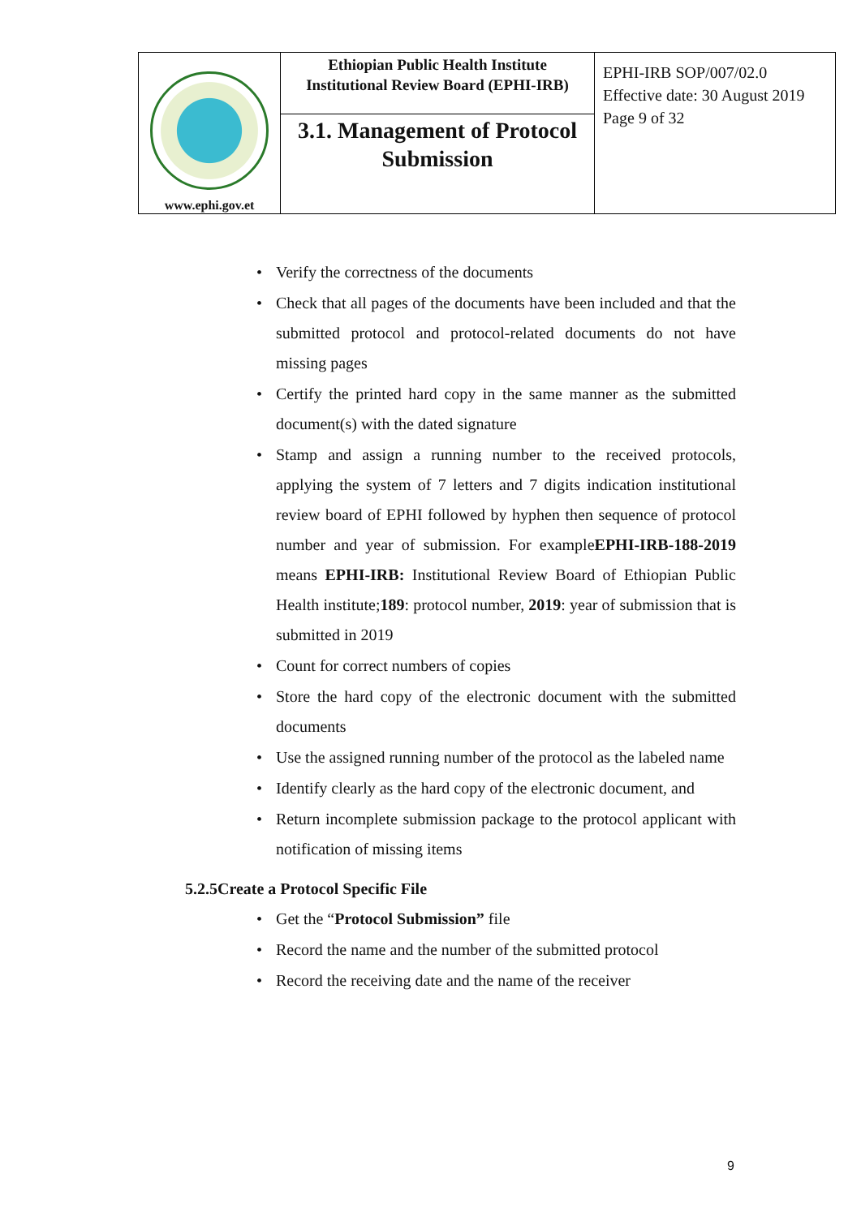| www.ephi.gov.et | Ethiopian Public Health Institute Institutional Review Board (EPHI-IRB) | EPHI-IRB SOP/007/02.0 Effective date: 30 August 2019 Page 9 of 32 |
| | 3.1. Management of Protocol Submission | |
• Verify the correctness of the documents
• Check that all pages of the documents have been included and that the submitted protocol and protocol-related documents do not have missing pages
• Certify the printed hard copy in the same manner as the submitted document(s) with the dated signature
• Stamp and assign a running number to the received protocols, applying the system of 7 letters and 7 digits indication institutional review board of EPHI followed by hyphen then sequence of protocol number and year of submission. For exampleEPHI-IRB-188-2019 means EPHI-IRB: Institutional Review Board of Ethiopian Public Health institute;189: protocol number, 2019: year of submission that is submitted in 2019
• Count for correct numbers of copies
• Store the hard copy of the electronic document with the submitted documents
• Use the assigned running number of the protocol as the labeled name
• Identify clearly as the hard copy of the electronic document, and
• Return incomplete submission package to the protocol applicant with notification of missing items
5.2.5Create a Protocol Specific File
• Get the “Protocol Submission” file
• Record the name and the number of the submitted protocol
• Record the receiving date and the name of the receiver
9